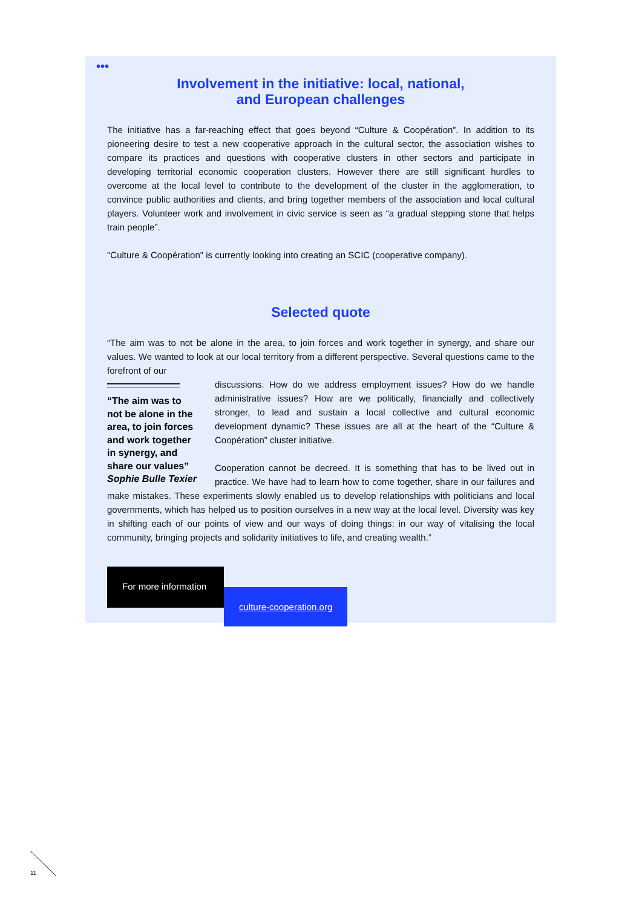•••
Involvement in the initiative: local, national,
and European challenges
The initiative has a far-reaching effect that goes beyond “Culture & Coopération”. In addition to its pioneering desire to test a new cooperative approach in the cultural sector, the association wishes to compare its practices and questions with cooperative clusters in other sectors and participate in developing territorial economic cooperation clusters. However there are still significant hurdles to overcome at the local level to contribute to the development of the cluster in the agglomeration, to convince public authorities and clients, and bring together members of the association and local cultural players. Volunteer work and involvement in civic service is seen as “a gradual stepping stone that helps train people”.
"Culture & Coopération" is currently looking into creating an SCIC (cooperative company).
Selected quote
“The aim was to not be alone in the area, to join forces and work together in synergy, and share our values. We wanted to look at our local territory from a different perspective. Several questions came to the forefront of our
“The aim was to not be alone in the area, to join forces and work together in synergy, and share our values”
Sophie Bulle Texier
discussions. How do we address employment issues? How do we handle administrative issues? How are we politically, financially and collectively stronger, to lead and sustain a local collective and cultural economic development dynamic? These issues are all at the heart of the “Culture & Coopération” cluster initiative.
Cooperation cannot be decreed. It is something that has to be lived out in practice. We have had to learn how to come together, share in our failures and make mistakes. These experiments slowly enabled us to develop relationships with politicians and local governments, which has helped us to position ourselves in a new way at the local level. Diversity was key in shifting each of our points of view and our ways of doing things: in our way of vitalising the local community, bringing projects and solidarity initiatives to life, and creating wealth.”
For more information
culture-cooperation.org
11